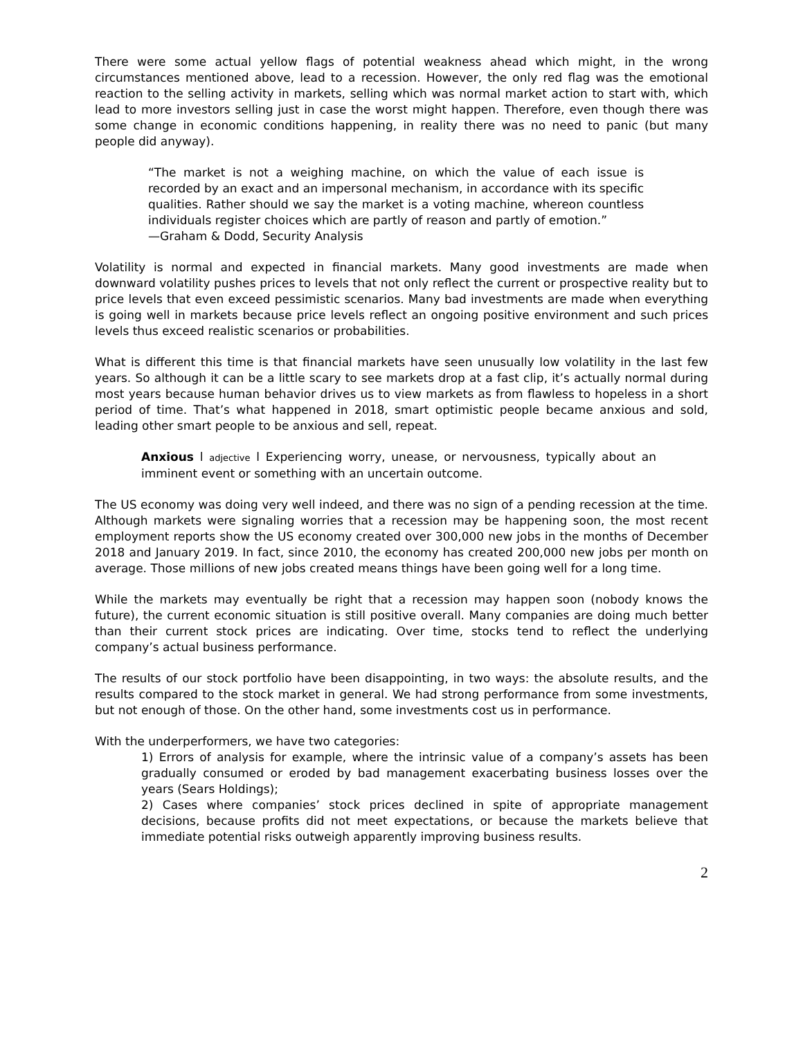There were some actual yellow flags of potential weakness ahead which might, in the wrong circumstances mentioned above, lead to a recession. However, the only red flag was the emotional reaction to the selling activity in markets, selling which was normal market action to start with, which lead to more investors selling just in case the worst might happen. Therefore, even though there was some change in economic conditions happening, in reality there was no need to panic (but many people did anyway).
“The market is not a weighing machine, on which the value of each issue is recorded by an exact and an impersonal mechanism, in accordance with its specific qualities. Rather should we say the market is a voting machine, whereon countless individuals register choices which are partly of reason and partly of emotion.”
—Graham & Dodd, Security Analysis
Volatility is normal and expected in financial markets. Many good investments are made when downward volatility pushes prices to levels that not only reflect the current or prospective reality but to price levels that even exceed pessimistic scenarios. Many bad investments are made when everything is going well in markets because price levels reflect an ongoing positive environment and such prices levels thus exceed realistic scenarios or probabilities.
What is different this time is that financial markets have seen unusually low volatility in the last few years. So although it can be a little scary to see markets drop at a fast clip, it’s actually normal during most years because human behavior drives us to view markets as from flawless to hopeless in a short period of time. That’s what happened in 2018, smart optimistic people became anxious and sold, leading other smart people to be anxious and sell, repeat.
Anxious l adjective l Experiencing worry, unease, or nervousness, typically about an imminent event or something with an uncertain outcome.
The US economy was doing very well indeed, and there was no sign of a pending recession at the time. Although markets were signaling worries that a recession may be happening soon, the most recent employment reports show the US economy created over 300,000 new jobs in the months of December 2018 and January 2019. In fact, since 2010, the economy has created 200,000 new jobs per month on average. Those millions of new jobs created means things have been going well for a long time.
While the markets may eventually be right that a recession may happen soon (nobody knows the future), the current economic situation is still positive overall. Many companies are doing much better than their current stock prices are indicating. Over time, stocks tend to reflect the underlying company’s actual business performance.
The results of our stock portfolio have been disappointing, in two ways: the absolute results, and the results compared to the stock market in general. We had strong performance from some investments, but not enough of those. On the other hand, some investments cost us in performance.
With the underperformers, we have two categories:
1) Errors of analysis for example, where the intrinsic value of a company’s assets has been gradually consumed or eroded by bad management exacerbating business losses over the years (Sears Holdings);
2) Cases where companies’ stock prices declined in spite of appropriate management decisions, because profits did not meet expectations, or because the markets believe that immediate potential risks outweigh apparently improving business results.
2